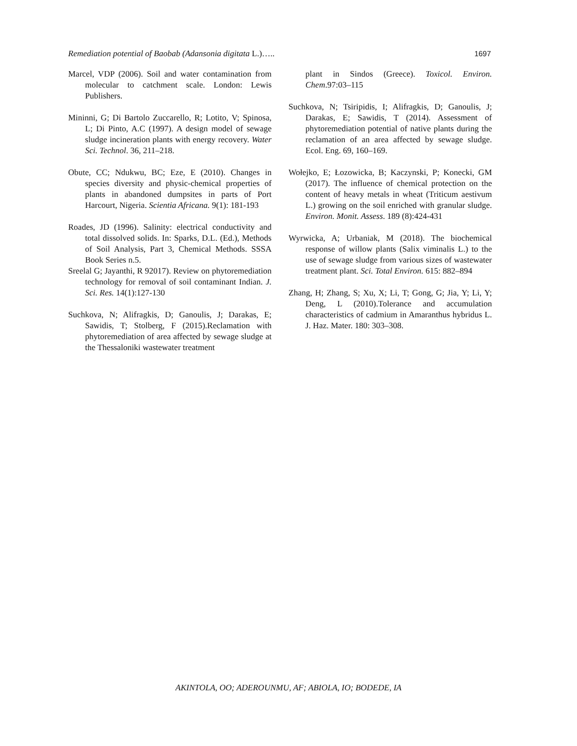Remediation potential of Baobab (Adansonia digitata L.)….. 1697
Marcel, VDP (2006). Soil and water contamination from molecular to catchment scale. London: Lewis Publishers.
Mininni, G; Di Bartolo Zuccarello, R; Lotito, V; Spinosa, L; Di Pinto, A.C (1997). A design model of sewage sludge incineration plants with energy recovery. Water Sci. Technol. 36, 211–218.
Obute, CC; Ndukwu, BC; Eze, E (2010). Changes in species diversity and physic-chemical properties of plants in abandoned dumpsites in parts of Port Harcourt, Nigeria. Scientia Africana. 9(1): 181-193
Roades, JD (1996). Salinity: electrical conductivity and total dissolved solids. In: Sparks, D.L. (Ed.), Methods of Soil Analysis, Part 3, Chemical Methods. SSSA Book Series n.5.
Sreelal G; Jayanthi, R 92017). Review on phytoremediation technology for removal of soil contaminant Indian. J. Sci. Res. 14(1):127-130
Suchkova, N; Alifragkis, D; Ganoulis, J; Darakas, E; Sawidis, T; Stolberg, F (2015).Reclamation with phytoremediation of area affected by sewage sludge at the Thessaloniki wastewater treatment
plant in Sindos (Greece). Toxicol. Environ. Chem.97:03–115
Suchkova, N; Tsiripidis, I; Alifragkis, D; Ganoulis, J; Darakas, E; Sawidis, T (2014). Assessment of phytoremediation potential of native plants during the reclamation of an area affected by sewage sludge. Ecol. Eng. 69, 160–169.
Wołejko, E; Łozowicka, B; Kaczynski, P; Konecki, GM (2017). The influence of chemical protection on the content of heavy metals in wheat (Triticum aestivum L.) growing on the soil enriched with granular sludge. Environ. Monit. Assess. 189 (8):424-431
Wyrwicka, A; Urbaniak, M (2018). The biochemical response of willow plants (Salix viminalis L.) to the use of sewage sludge from various sizes of wastewater treatment plant. Sci. Total Environ. 615: 882–894
Zhang, H; Zhang, S; Xu, X; Li, T; Gong, G; Jia, Y; Li, Y; Deng, L (2010).Tolerance and accumulation characteristics of cadmium in Amaranthus hybridus L. J. Haz. Mater. 180: 303–308.
AKINTOLA, OO; ADEROUNMU, AF; ABIOLA, IO; BODEDE, IA